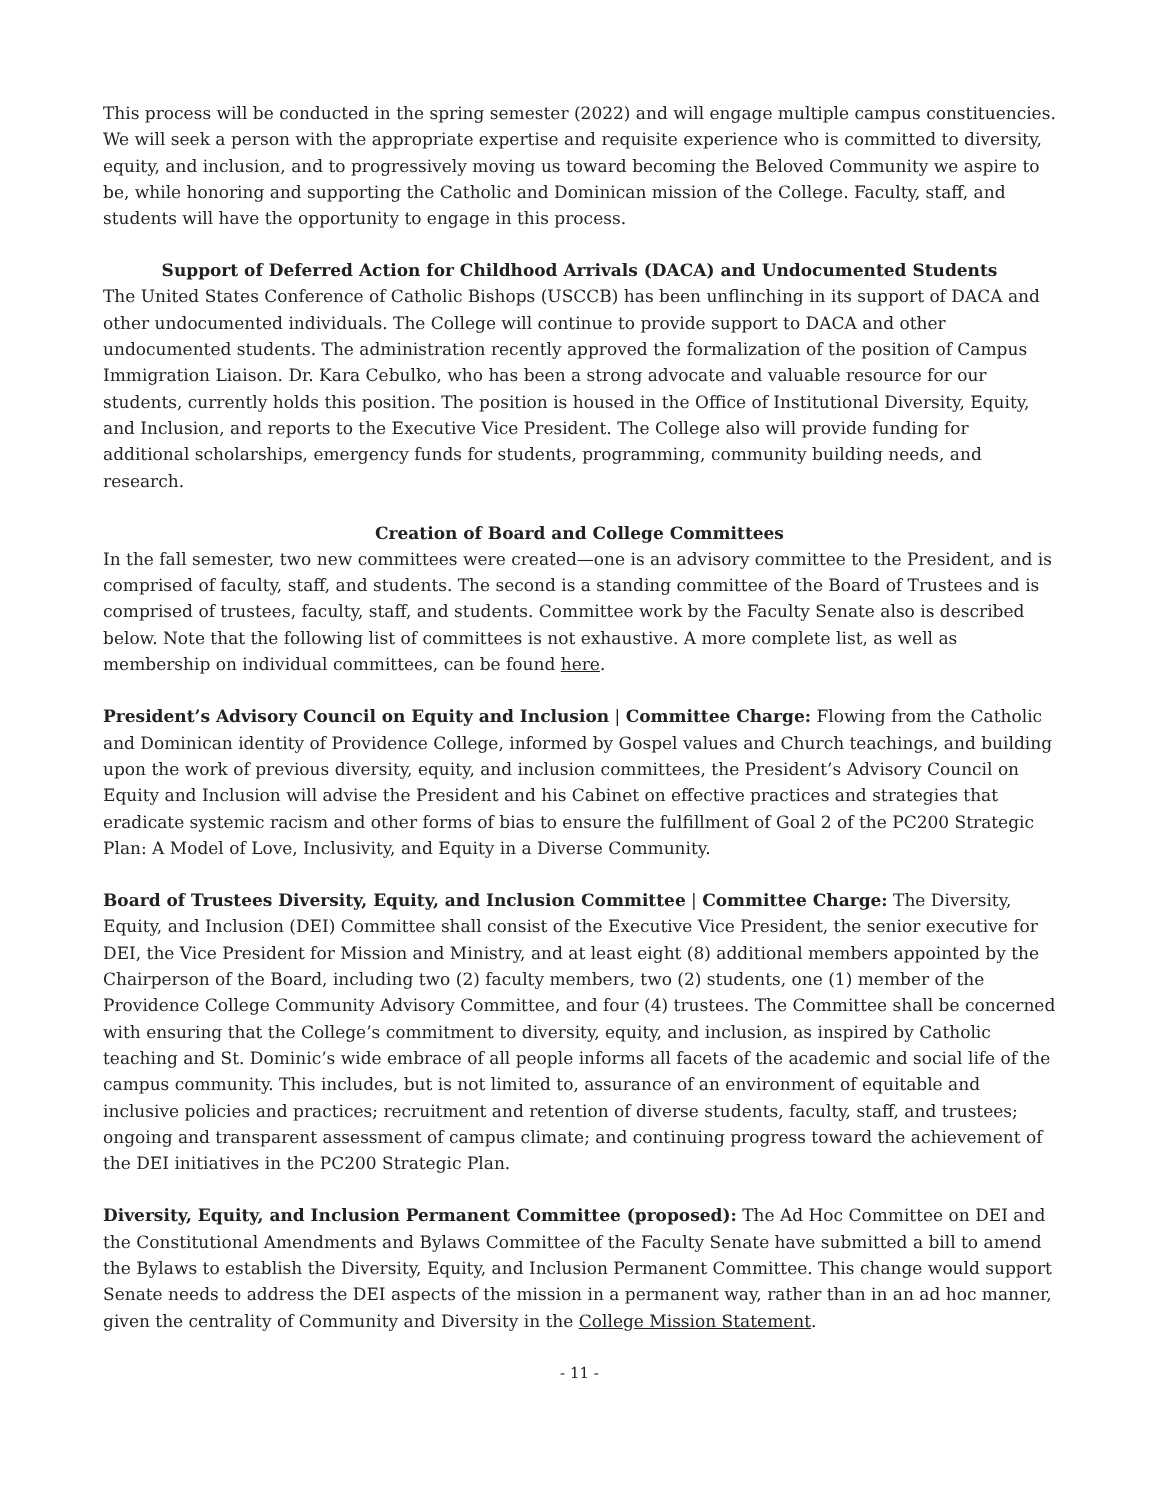This process will be conducted in the spring semester (2022) and will engage multiple campus constituencies. We will seek a person with the appropriate expertise and requisite experience who is committed to diversity, equity, and inclusion, and to progressively moving us toward becoming the Beloved Community we aspire to be, while honoring and supporting the Catholic and Dominican mission of the College. Faculty, staff, and students will have the opportunity to engage in this process.
Support of Deferred Action for Childhood Arrivals (DACA) and Undocumented Students
The United States Conference of Catholic Bishops (USCCB) has been unflinching in its support of DACA and other undocumented individuals. The College will continue to provide support to DACA and other undocumented students. The administration recently approved the formalization of the position of Campus Immigration Liaison. Dr. Kara Cebulko, who has been a strong advocate and valuable resource for our students, currently holds this position. The position is housed in the Office of Institutional Diversity, Equity, and Inclusion, and reports to the Executive Vice President. The College also will provide funding for additional scholarships, emergency funds for students, programming, community building needs, and research.
Creation of Board and College Committees
In the fall semester, two new committees were created—one is an advisory committee to the President, and is comprised of faculty, staff, and students. The second is a standing committee of the Board of Trustees and is comprised of trustees, faculty, staff, and students. Committee work by the Faculty Senate also is described below. Note that the following list of committees is not exhaustive. A more complete list, as well as membership on individual committees, can be found here.
President’s Advisory Council on Equity and Inclusion | Committee Charge: Flowing from the Catholic and Dominican identity of Providence College, informed by Gospel values and Church teachings, and building upon the work of previous diversity, equity, and inclusion committees, the President’s Advisory Council on Equity and Inclusion will advise the President and his Cabinet on effective practices and strategies that eradicate systemic racism and other forms of bias to ensure the fulfillment of Goal 2 of the PC200 Strategic Plan: A Model of Love, Inclusivity, and Equity in a Diverse Community.
Board of Trustees Diversity, Equity, and Inclusion Committee | Committee Charge: The Diversity, Equity, and Inclusion (DEI) Committee shall consist of the Executive Vice President, the senior executive for DEI, the Vice President for Mission and Ministry, and at least eight (8) additional members appointed by the Chairperson of the Board, including two (2) faculty members, two (2) students, one (1) member of the Providence College Community Advisory Committee, and four (4) trustees. The Committee shall be concerned with ensuring that the College’s commitment to diversity, equity, and inclusion, as inspired by Catholic teaching and St. Dominic’s wide embrace of all people informs all facets of the academic and social life of the campus community. This includes, but is not limited to, assurance of an environment of equitable and inclusive policies and practices; recruitment and retention of diverse students, faculty, staff, and trustees; ongoing and transparent assessment of campus climate; and continuing progress toward the achievement of the DEI initiatives in the PC200 Strategic Plan.
Diversity, Equity, and Inclusion Permanent Committee (proposed): The Ad Hoc Committee on DEI and the Constitutional Amendments and Bylaws Committee of the Faculty Senate have submitted a bill to amend the Bylaws to establish the Diversity, Equity, and Inclusion Permanent Committee. This change would support Senate needs to address the DEI aspects of the mission in a permanent way, rather than in an ad hoc manner, given the centrality of Community and Diversity in the College Mission Statement.
- 11 -